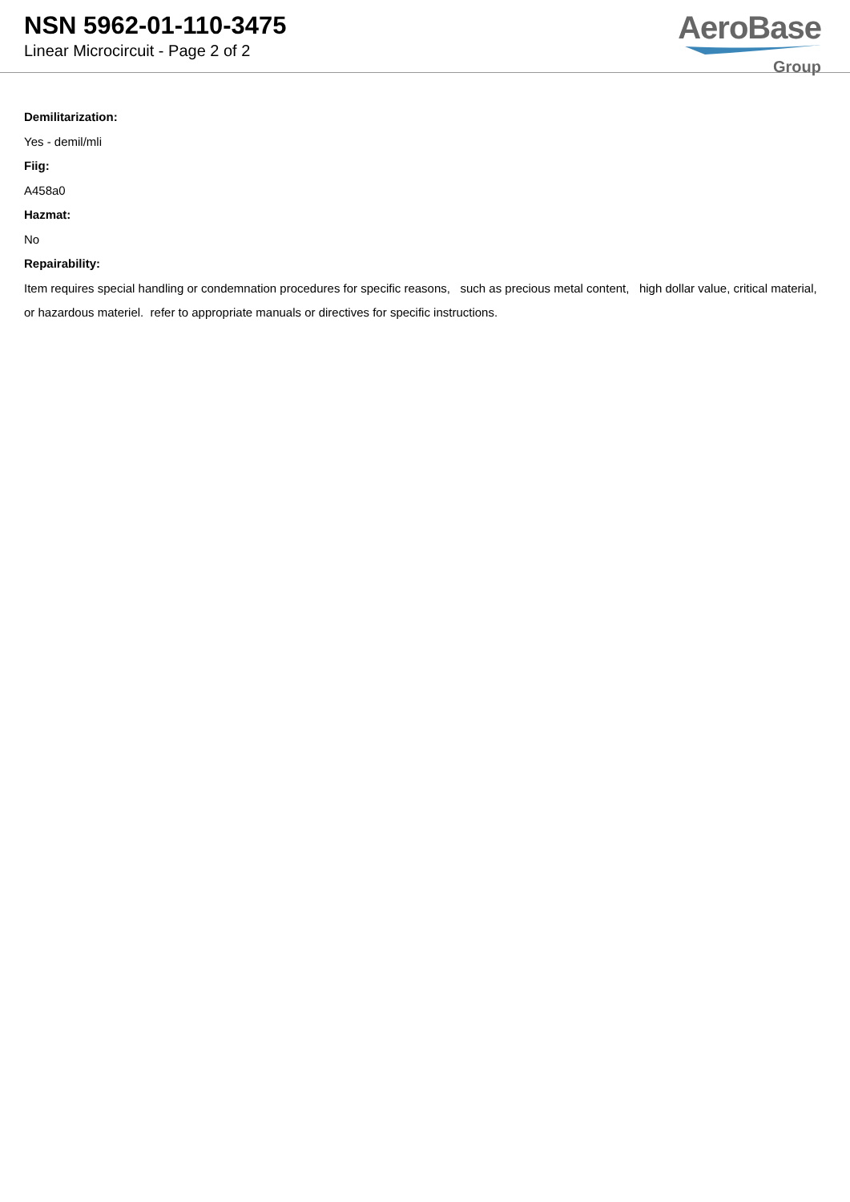NSN 5962-01-110-3475
Linear Microcircuit - Page 2 of 2
AeroBase
Group
Demilitarization:
Yes - demil/mli
Fiig:
A458a0
Hazmat:
No
Repairability:
Item requires special handling or condemnation procedures for specific reasons, such as precious metal content, high dollar value, critical material, or hazardous materiel. refer to appropriate manuals or directives for specific instructions.